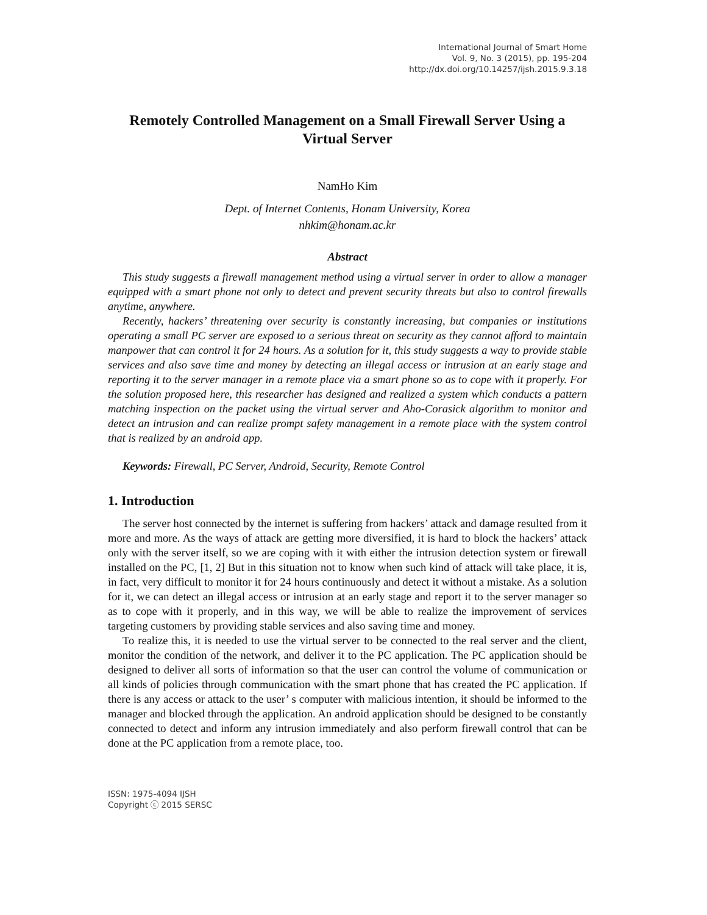International Journal of Smart Home
Vol. 9, No. 3 (2015), pp. 195-204
http://dx.doi.org/10.14257/ijsh.2015.9.3.18
Remotely Controlled Management on a Small Firewall Server Using a Virtual Server
NamHo Kim
Dept. of Internet Contents, Honam University, Korea
nhkim@honam.ac.kr
Abstract
This study suggests a firewall management method using a virtual server in order to allow a manager equipped with a smart phone not only to detect and prevent security threats but also to control firewalls anytime, anywhere.
Recently, hackers’ threatening over security is constantly increasing, but companies or institutions operating a small PC server are exposed to a serious threat on security as they cannot afford to maintain manpower that can control it for 24 hours. As a solution for it, this study suggests a way to provide stable services and also save time and money by detecting an illegal access or intrusion at an early stage and reporting it to the server manager in a remote place via a smart phone so as to cope with it properly. For the solution proposed here, this researcher has designed and realized a system which conducts a pattern matching inspection on the packet using the virtual server and Aho-Corasick algorithm to monitor and detect an intrusion and can realize prompt safety management in a remote place with the system control that is realized by an android app.
Keywords: Firewall, PC Server, Android, Security, Remote Control
1. Introduction
The server host connected by the internet is suffering from hackers’ attack and damage resulted from it more and more. As the ways of attack are getting more diversified, it is hard to block the hackers’ attack only with the server itself, so we are coping with it with either the intrusion detection system or firewall installed on the PC, [1, 2] But in this situation not to know when such kind of attack will take place, it is, in fact, very difficult to monitor it for 24 hours continuously and detect it without a mistake. As a solution for it, we can detect an illegal access or intrusion at an early stage and report it to the server manager so as to cope with it properly, and in this way, we will be able to realize the improvement of services targeting customers by providing stable services and also saving time and money.
To realize this, it is needed to use the virtual server to be connected to the real server and the client, monitor the condition of the network, and deliver it to the PC application. The PC application should be designed to deliver all sorts of information so that the user can control the volume of communication or all kinds of policies through communication with the smart phone that has created the PC application. If there is any access or attack to the user’ s computer with malicious intention, it should be informed to the manager and blocked through the application. An android application should be designed to be constantly connected to detect and inform any intrusion immediately and also perform firewall control that can be done at the PC application from a remote place, too.
ISSN: 1975-4094 IJSH
Copyright ⓒ 2015 SERSC